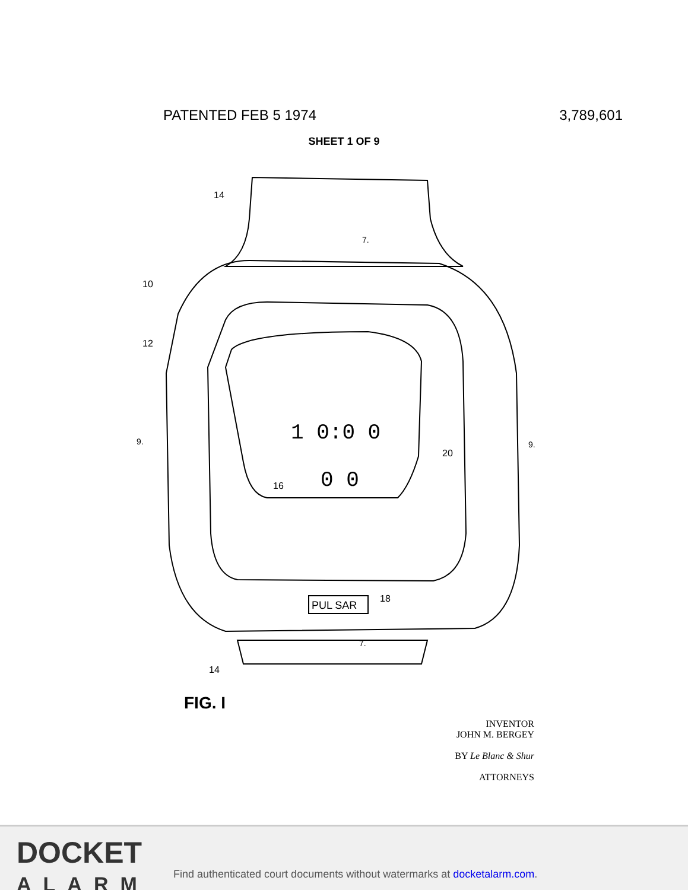PATENTED FEB 5 1974 3,789,601
SHEET 1 OF 9
14
10
12
9.
9.
16
20
PUL SAR
18
14
7.
7.
1 0:0 0
0 0
FIG. I
INVENTOR
JOHN M. BERGEY
BY Le Blanc & Shur
ATTORNEYS
DOCKET
ALARM
Find authenticated court documents without watermarks at docketalarm.com.